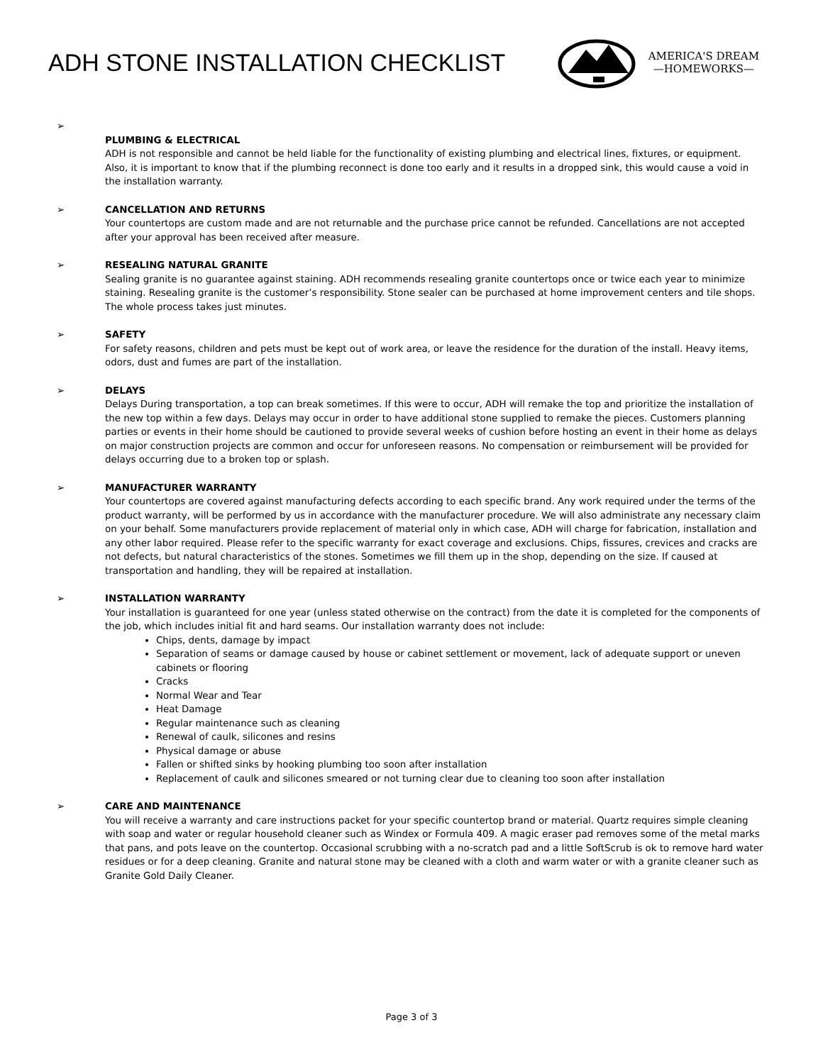ADH STONE INSTALLATION CHECKLIST
AMERICA'S DREAM
—HOMEWORKS—
➢
PLUMBING & ELECTRICAL
ADH is not responsible and cannot be held liable for the functionality of existing plumbing and electrical lines, fixtures, or equipment. Also, it is important to know that if the plumbing reconnect is done too early and it results in a dropped sink, this would cause a void in the installation warranty.
➢ CANCELLATION AND RETURNS
Your countertops are custom made and are not returnable and the purchase price cannot be refunded. Cancellations are not accepted after your approval has been received after measure.
➢ RESEALING NATURAL GRANITE
Sealing granite is no guarantee against staining. ADH recommends resealing granite countertops once or twice each year to minimize staining. Resealing granite is the customer’s responsibility. Stone sealer can be purchased at home improvement centers and tile shops. The whole process takes just minutes.
➢ SAFETY
For safety reasons, children and pets must be kept out of work area, or leave the residence for the duration of the install. Heavy items, odors, dust and fumes are part of the installation.
➢ DELAYS
Delays During transportation, a top can break sometimes. If this were to occur, ADH will remake the top and prioritize the installation of the new top within a few days. Delays may occur in order to have additional stone supplied to remake the pieces. Customers planning parties or events in their home should be cautioned to provide several weeks of cushion before hosting an event in their home as delays on major construction projects are common and occur for unforeseen reasons. No compensation or reimbursement will be provided for delays occurring due to a broken top or splash.
➢ MANUFACTURER WARRANTY
Your countertops are covered against manufacturing defects according to each specific brand. Any work required under the terms of the product warranty, will be performed by us in accordance with the manufacturer procedure. We will also administrate any necessary claim on your behalf. Some manufacturers provide replacement of material only in which case, ADH will charge for fabrication, installation and any other labor required. Please refer to the specific warranty for exact coverage and exclusions. Chips, fissures, crevices and cracks are not defects, but natural characteristics of the stones. Sometimes we fill them up in the shop, depending on the size. If caused at transportation and handling, they will be repaired at installation.
➢ INSTALLATION WARRANTY
Your installation is guaranteed for one year (unless stated otherwise on the contract) from the date it is completed for the components of the job, which includes initial fit and hard seams. Our installation warranty does not include:
Chips, dents, damage by impact
Separation of seams or damage caused by house or cabinet settlement or movement, lack of adequate support or uneven cabinets or flooring
Cracks
Normal Wear and Tear
Heat Damage
Regular maintenance such as cleaning
Renewal of caulk, silicones and resins
Physical damage or abuse
Fallen or shifted sinks by hooking plumbing too soon after installation
Replacement of caulk and silicones smeared or not turning clear due to cleaning too soon after installation
➢ CARE AND MAINTENANCE
You will receive a warranty and care instructions packet for your specific countertop brand or material. Quartz requires simple cleaning with soap and water or regular household cleaner such as Windex or Formula 409. A magic eraser pad removes some of the metal marks that pans, and pots leave on the countertop. Occasional scrubbing with a no-scratch pad and a little SoftScrub is ok to remove hard water residues or for a deep cleaning. Granite and natural stone may be cleaned with a cloth and warm water or with a granite cleaner such as Granite Gold Daily Cleaner.
Page 3 of 3